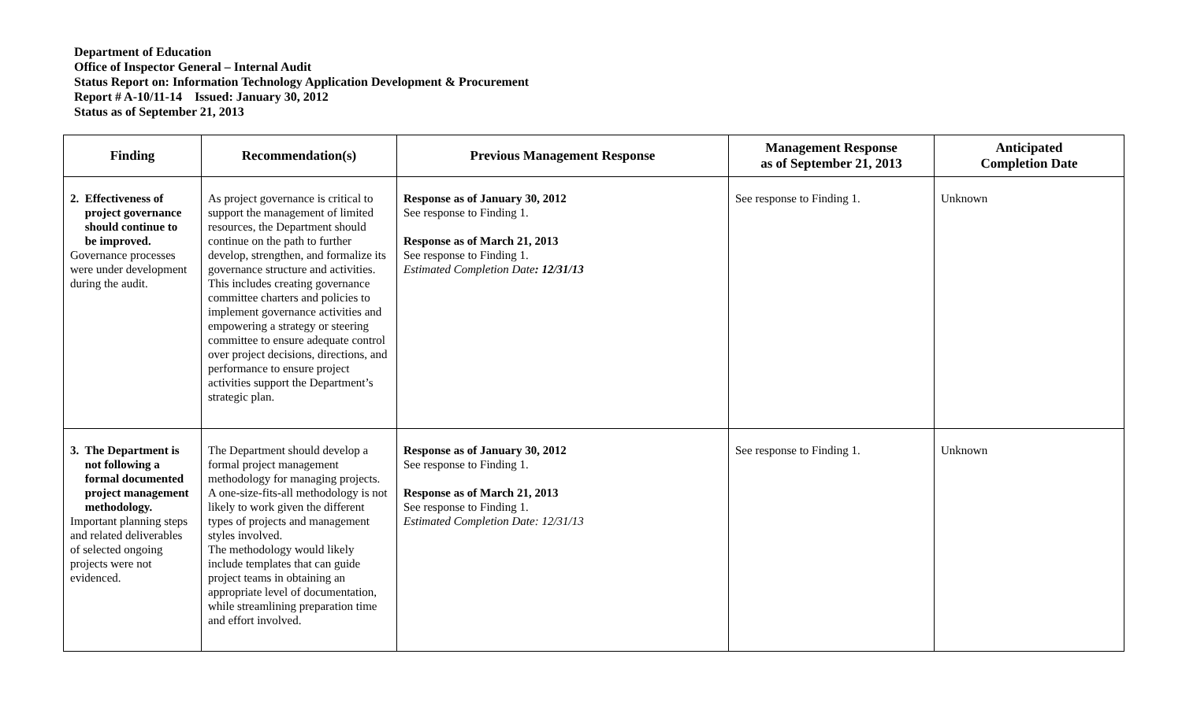Department of Education
Office of Inspector General – Internal Audit
Status Report on: Information Technology Application Development & Procurement
Report # A-10/11-14 Issued: January 30, 2012
Status as of September 21, 2013
| Finding | Recommendation(s) | Previous Management Response | Management Response as of September 21, 2013 | Anticipated Completion Date |
| --- | --- | --- | --- | --- |
| 2. Effectiveness of project governance should continue to be improved. Governance processes were under development during the audit. | As project governance is critical to support the management of limited resources, the Department should continue on the path to further develop, strengthen, and formalize its governance structure and activities. This includes creating governance committee charters and policies to implement governance activities and empowering a strategy or steering committee to ensure adequate control over project decisions, directions, and performance to ensure project activities support the Department’s strategic plan. | Response as of January 30, 2012 See response to Finding 1. Response as of March 21, 2013 See response to Finding 1. Estimated Completion Date : 12/31/13 | See response to Finding 1. | Unknown |
| 3. The Department is not following a formal documented project management methodology. Important planning steps and related deliverables of selected ongoing projects were not evidenced. | The Department should develop a formal project management methodology for managing projects. A one-size-fits-all methodology is not likely to work given the different types of projects and management styles involved. The methodology would likely include templates that can guide project teams in obtaining an appropriate level of documentation, while streamlining preparation time and effort involved. | Response as of January 30, 2012 See response to Finding 1. Response as of March 21, 2013 See response to Finding 1. Estimated Completion Date: 12/31/13 | See response to Finding 1. | Unknown |